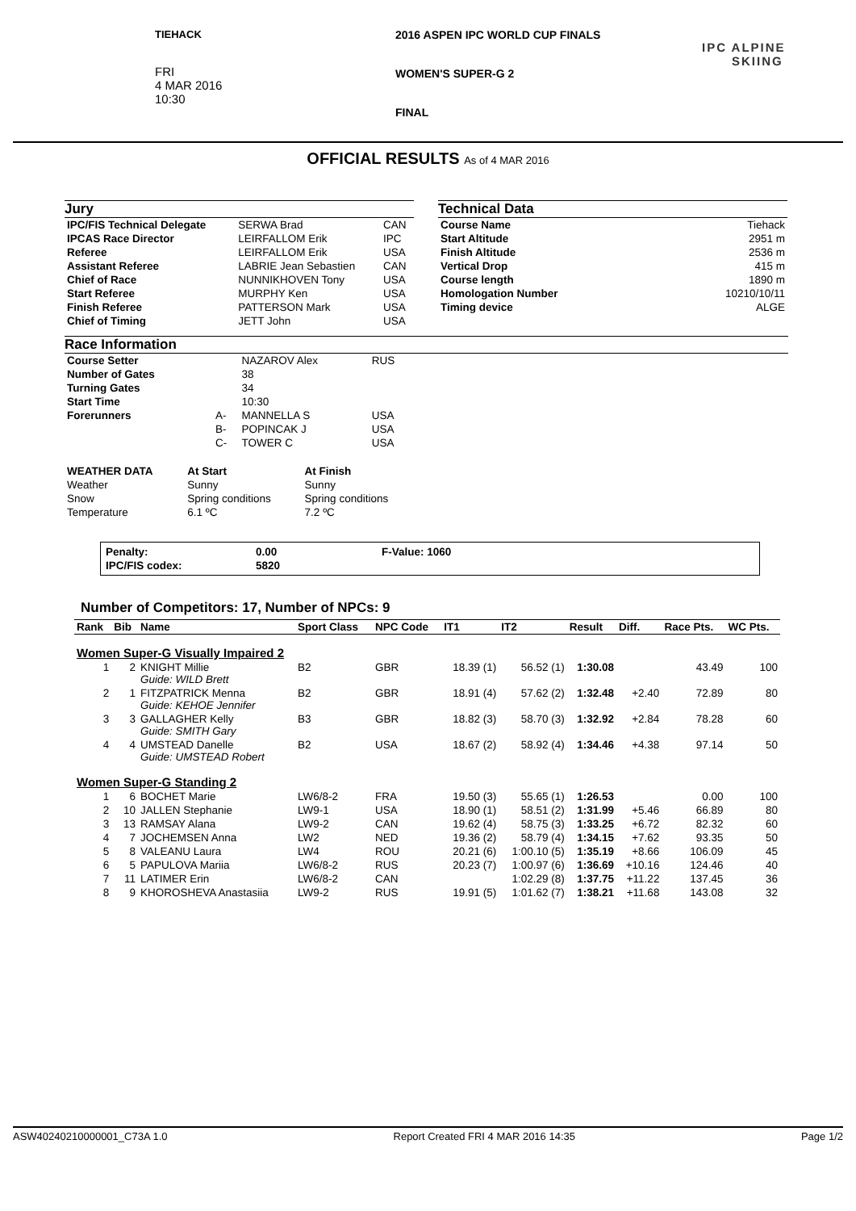TIEHACK
FRI
4 MAR 2016
10:30
2016 ASPEN IPC WORLD CUP FINALS
WOMEN'S SUPER-G 2
FINAL
IPC ALPINE
SKIING
OFFICIAL RESULTS As of 4 MAR 2016
Jury
| IPC/FIS Technical Delegate | SERWA Brad | CAN |
| IPCAS Race Director | LEIRFALLOM Erik | IPC |
| Referee | LEIRFALLOM Erik | USA |
| Assistant Referee | LABRIE Jean Sebastien | CAN |
| Chief of Race | NUNNIKHOVEN Tony | USA |
| Start Referee | MURPHY Ken | USA |
| Finish Referee | PATTERSON Mark | USA |
| Chief of Timing | JETT John | USA |
Technical Data
| Course Name | Tiehack |
| Start Altitude | 2951 m |
| Finish Altitude | 2536 m |
| Vertical Drop | 415 m |
| Course length | 1890 m |
| Homologation Number | 10210/10/11 |
| Timing device | ALGE |
Race Information
| Course Setter | | NAZAROV Alex | RUS |
| Number of Gates | | 38 | |
| Turning Gates | | 34 | |
| Start Time | | 10:30 | |
| Forerunners | A- | MANNELLA S | USA |
| | B- | POPINCAK J | USA |
| | C- | TOWER C | USA |
| WEATHER DATA | At Start | At Finish |
| Weather | Sunny | Sunny |
| Snow | Spring conditions | Spring conditions |
| Temperature | 6.1 ºC | 7.2 ºC |
| Penalty: | 0.00 | F-Value: 1060 |
| IPC/FIS codex: | 5820 | |
Number of Competitors: 17, Number of NPCs: 9
| Rank | Bib | Name | Sport Class | NPC Code | IT1 | IT2 | Result | Diff. | Race Pts. | WC Pts. |
| --- | --- | --- | --- | --- | --- | --- | --- | --- | --- | --- |
| Women Super-G Visually Impaired 2 | | | | | | | | | | |
| 1 | 2 | KNIGHT Millie Guide: WILD Brett | B2 | GBR | 18.39 (1) | 56.52 (1) | 1:30.08 | | 43.49 | 100 |
| 2 | 1 | FITZPATRICK Menna Guide: KEHOE Jennifer | B2 | GBR | 18.91 (4) | 57.62 (2) | 1:32.48 | +2.40 | 72.89 | 80 |
| 3 | 3 | GALLAGHER Kelly Guide: SMITH Gary | B3 | GBR | 18.82 (3) | 58.70 (3) | 1:32.92 | +2.84 | 78.28 | 60 |
| 4 | 4 | UMSTEAD Danelle Guide: UMSTEAD Robert | B2 | USA | 18.67 (2) | 58.92 (4) | 1:34.46 | +4.38 | 97.14 | 50 |
| Women Super-G Standing 2 | | | | | | | | | | |
| 1 | 6 | BOCHET Marie | LW6/8-2 | FRA | 19.50 (3) | 55.65 (1) | 1:26.53 | | 0.00 | 100 |
| 2 | 10 | JALLEN Stephanie | LW9-1 | USA | 18.90 (1) | 58.51 (2) | 1:31.99 | +5.46 | 66.89 | 80 |
| 3 | 13 | RAMSAY Alana | LW9-2 | CAN | 19.62 (4) | 58.75 (3) | 1:33.25 | +6.72 | 82.32 | 60 |
| 4 | 7 | JOCHEMSEN Anna | LW2 | NED | 19.36 (2) | 58.79 (4) | 1:34.15 | +7.62 | 93.35 | 50 |
| 5 | 8 | VALEANU Laura | LW4 | ROU | 20.21 (6) | 1:00.10 (5) | 1:35.19 | +8.66 | 106.09 | 45 |
| 6 | 5 | PAPULOVA Mariia | LW6/8-2 | RUS | 20.23 (7) | 1:00.97 (6) | 1:36.69 | +10.16 | 124.46 | 40 |
| 7 | 11 | LATIMER Erin | LW6/8-2 | CAN | | 1:02.29 (8) | 1:37.75 | +11.22 | 137.45 | 36 |
| 8 | 9 | KHOROSHEVA Anastasiia | LW9-2 | RUS | 19.91 (5) | 1:01.62 (7) | 1:38.21 | +11.68 | 143.08 | 32 |
ASW40240210000001_C73A 1.0 Report Created FRI 4 MAR 2016 14:35 Page 1/2